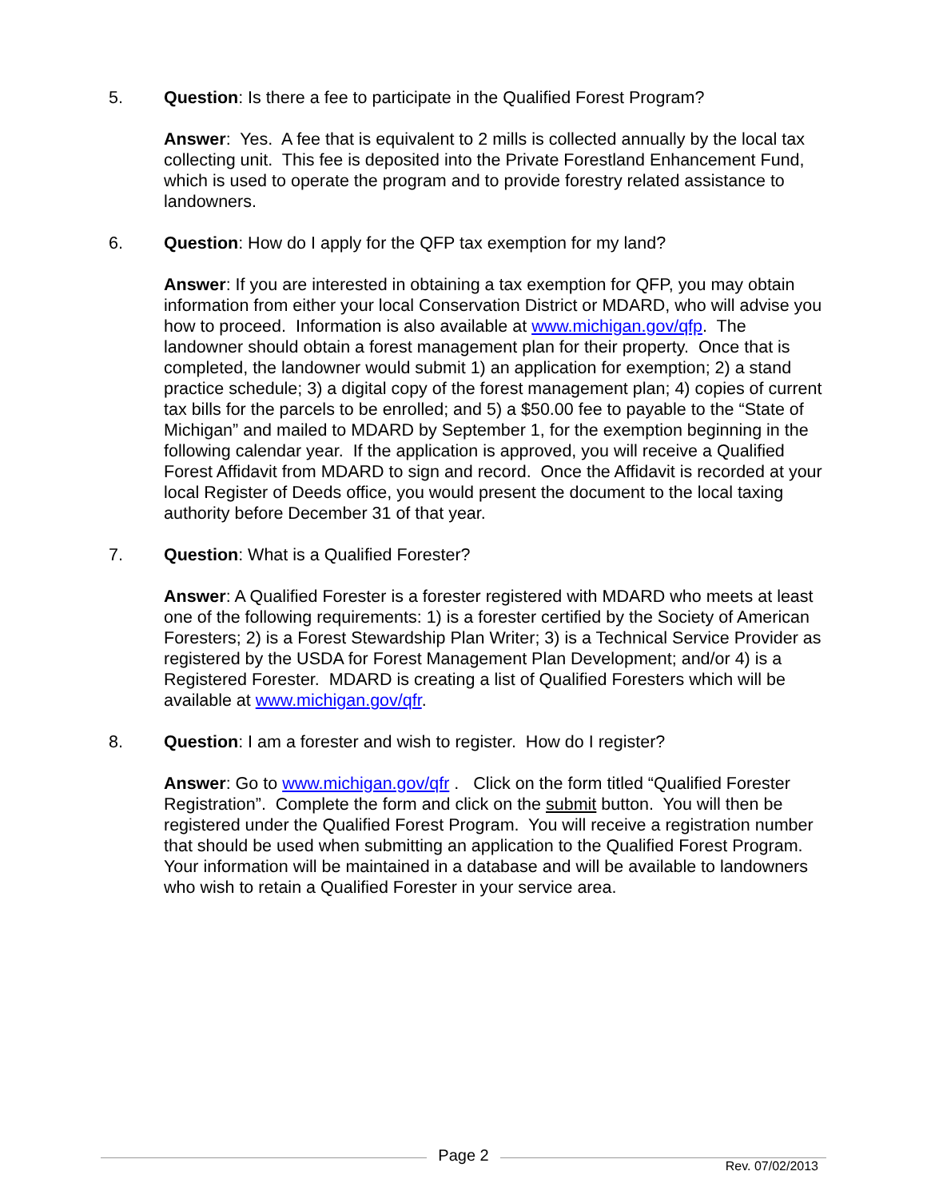5. Question: Is there a fee to participate in the Qualified Forest Program?
Answer: Yes. A fee that is equivalent to 2 mills is collected annually by the local tax collecting unit. This fee is deposited into the Private Forestland Enhancement Fund, which is used to operate the program and to provide forestry related assistance to landowners.
6. Question: How do I apply for the QFP tax exemption for my land?
Answer: If you are interested in obtaining a tax exemption for QFP, you may obtain information from either your local Conservation District or MDARD, who will advise you how to proceed. Information is also available at www.michigan.gov/qfp. The landowner should obtain a forest management plan for their property. Once that is completed, the landowner would submit 1) an application for exemption; 2) a stand practice schedule; 3) a digital copy of the forest management plan; 4) copies of current tax bills for the parcels to be enrolled; and 5) a $50.00 fee to payable to the “State of Michigan” and mailed to MDARD by September 1, for the exemption beginning in the following calendar year. If the application is approved, you will receive a Qualified Forest Affidavit from MDARD to sign and record. Once the Affidavit is recorded at your local Register of Deeds office, you would present the document to the local taxing authority before December 31 of that year.
7. Question: What is a Qualified Forester?
Answer: A Qualified Forester is a forester registered with MDARD who meets at least one of the following requirements: 1) is a forester certified by the Society of American Foresters; 2) is a Forest Stewardship Plan Writer; 3) is a Technical Service Provider as registered by the USDA for Forest Management Plan Development; and/or 4) is a Registered Forester. MDARD is creating a list of Qualified Foresters which will be available at www.michigan.gov/qfr.
8. Question: I am a forester and wish to register. How do I register?
Answer: Go to www.michigan.gov/qfr . Click on the form titled “Qualified Forester Registration”. Complete the form and click on the submit button. You will then be registered under the Qualified Forest Program. You will receive a registration number that should be used when submitting an application to the Qualified Forest Program. Your information will be maintained in a database and will be available to landowners who wish to retain a Qualified Forester in your service area.
Page 2
Rev. 07/02/2013